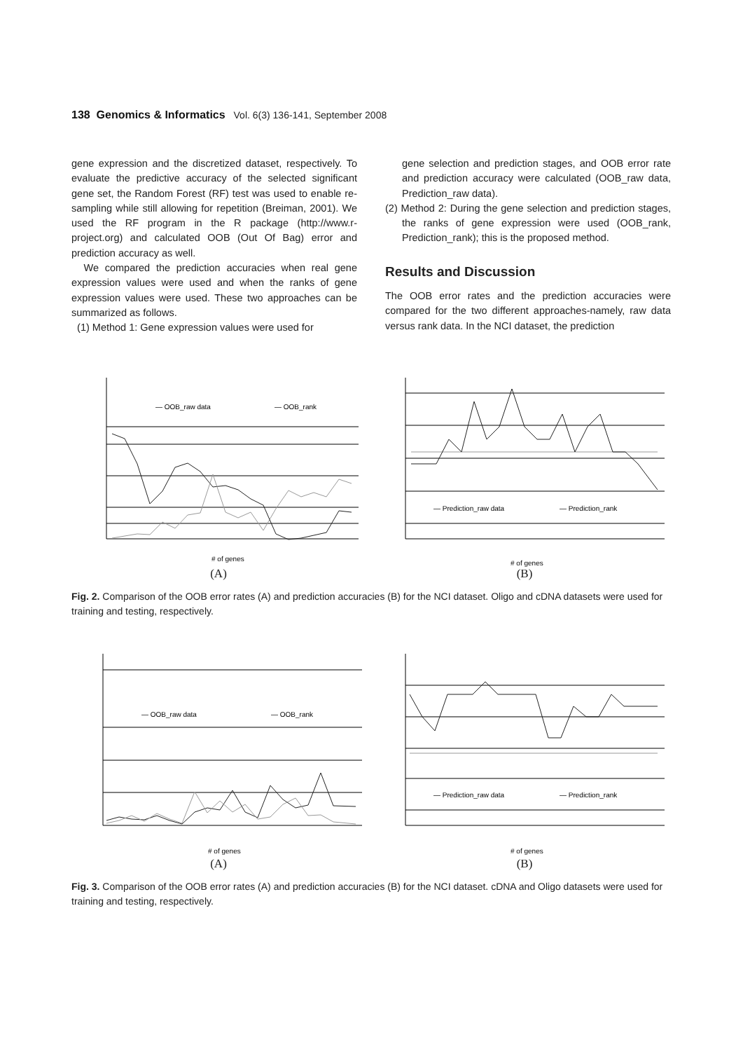138 Genomics & Informatics Vol. 6(3) 136-141, September 2008
gene expression and the discretized dataset, respectively. To evaluate the predictive accuracy of the selected significant gene set, the Random Forest (RF) test was used to enable re-sampling while still allowing for repetition (Breiman, 2001). We used the RF program in the R package (http://www.r-project.org) and calculated OOB (Out Of Bag) error and prediction accuracy as well.
We compared the prediction accuracies when real gene expression values were used and when the ranks of gene expression values were used. These two approaches can be summarized as follows.
(1) Method 1: Gene expression values were used for
gene selection and prediction stages, and OOB error rate and prediction accuracy were calculated (OOB_raw data, Prediction_raw data).
(2) Method 2: During the gene selection and prediction stages, the ranks of gene expression were used (OOB_rank, Prediction_rank); this is the proposed method.
Results and Discussion
The OOB error rates and the prediction accuracies were compared for the two different approaches-namely, raw data versus rank data. In the NCI dataset, the prediction
— OOB_raw data
— OOB_rank
# of genes
(A)
— Prediction_raw data
— Prediction_rank
# of genes
(B)
Fig. 2. Comparison of the OOB error rates (A) and prediction accuracies (B) for the NCI dataset. Oligo and cDNA datasets were used for training and testing, respectively.
— OOB_raw data
— OOB_rank
# of genes
(A)
— Prediction_raw data
— Prediction_rank
# of genes
(B)
Fig. 3. Comparison of the OOB error rates (A) and prediction accuracies (B) for the NCI dataset. cDNA and Oligo datasets were used for training and testing, respectively.